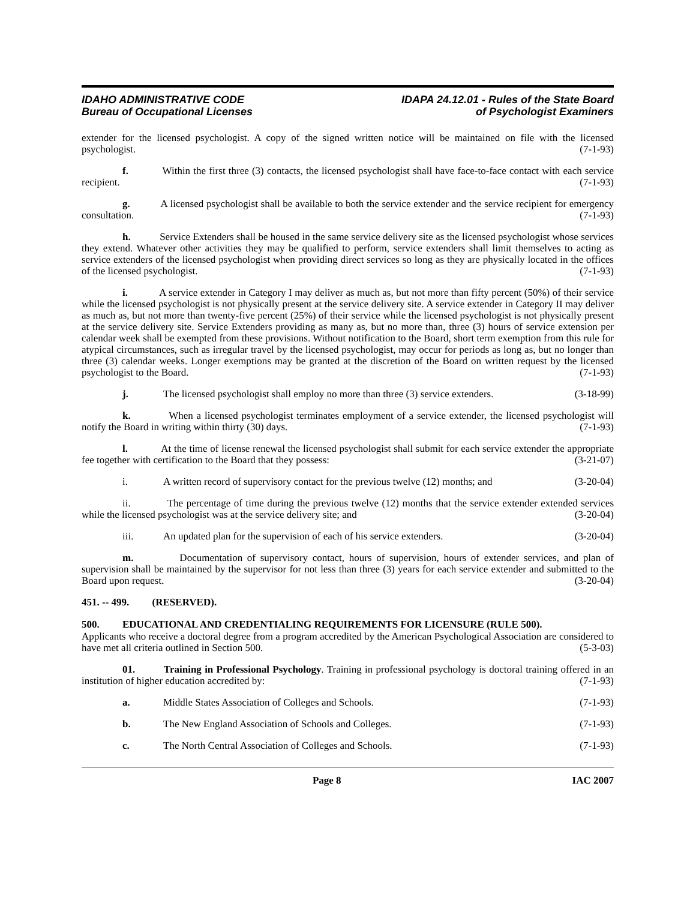IDAHO ADMINISTRATIVE CODE
Bureau of Occupational Licenses
IDAPA 24.12.01 - Rules of the State Board
of Psychologist Examiners
extender for the licensed psychologist. A copy of the signed written notice will be maintained on file with the licensed psychologist. (7-1-93)
f. Within the first three (3) contacts, the licensed psychologist shall have face-to-face contact with each service recipient. (7-1-93)
g. A licensed psychologist shall be available to both the service extender and the service recipient for emergency consultation. (7-1-93)
h. Service Extenders shall be housed in the same service delivery site as the licensed psychologist whose services they extend. Whatever other activities they may be qualified to perform, service extenders shall limit themselves to acting as service extenders of the licensed psychologist when providing direct services so long as they are physically located in the offices of the licensed psychologist. (7-1-93)
i. A service extender in Category I may deliver as much as, but not more than fifty percent (50%) of their service while the licensed psychologist is not physically present at the service delivery site. A service extender in Category II may deliver as much as, but not more than twenty-five percent (25%) of their service while the licensed psychologist is not physically present at the service delivery site. Service Extenders providing as many as, but no more than, three (3) hours of service extension per calendar week shall be exempted from these provisions. Without notification to the Board, short term exemption from this rule for atypical circumstances, such as irregular travel by the licensed psychologist, may occur for periods as long as, but no longer than three (3) calendar weeks. Longer exemptions may be granted at the discretion of the Board on written request by the licensed psychologist to the Board. (7-1-93)
j. The licensed psychologist shall employ no more than three (3) service extenders. (3-18-99)
k. When a licensed psychologist terminates employment of a service extender, the licensed psychologist will notify the Board in writing within thirty (30) days. (7-1-93)
l. At the time of license renewal the licensed psychologist shall submit for each service extender the appropriate fee together with certification to the Board that they possess: (3-21-07)
i. A written record of supervisory contact for the previous twelve (12) months; and (3-20-04)
ii. The percentage of time during the previous twelve (12) months that the service extender extended services while the licensed psychologist was at the service delivery site; and (3-20-04)
iii. An updated plan for the supervision of each of his service extenders. (3-20-04)
m. Documentation of supervisory contact, hours of supervision, hours of extender services, and plan of supervision shall be maintained by the supervisor for not less than three (3) years for each service extender and submitted to the Board upon request. (3-20-04)
451. -- 499. (RESERVED).
500. EDUCATIONAL AND CREDENTIALING REQUIREMENTS FOR LICENSURE (RULE 500).
Applicants who receive a doctoral degree from a program accredited by the American Psychological Association are considered to have met all criteria outlined in Section 500. (5-3-03)
01. Training in Professional Psychology. Training in professional psychology is doctoral training offered in an institution of higher education accredited by: (7-1-93)
a. Middle States Association of Colleges and Schools. (7-1-93)
b. The New England Association of Schools and Colleges. (7-1-93)
c. The North Central Association of Colleges and Schools. (7-1-93)
Page 8 IAC 2007